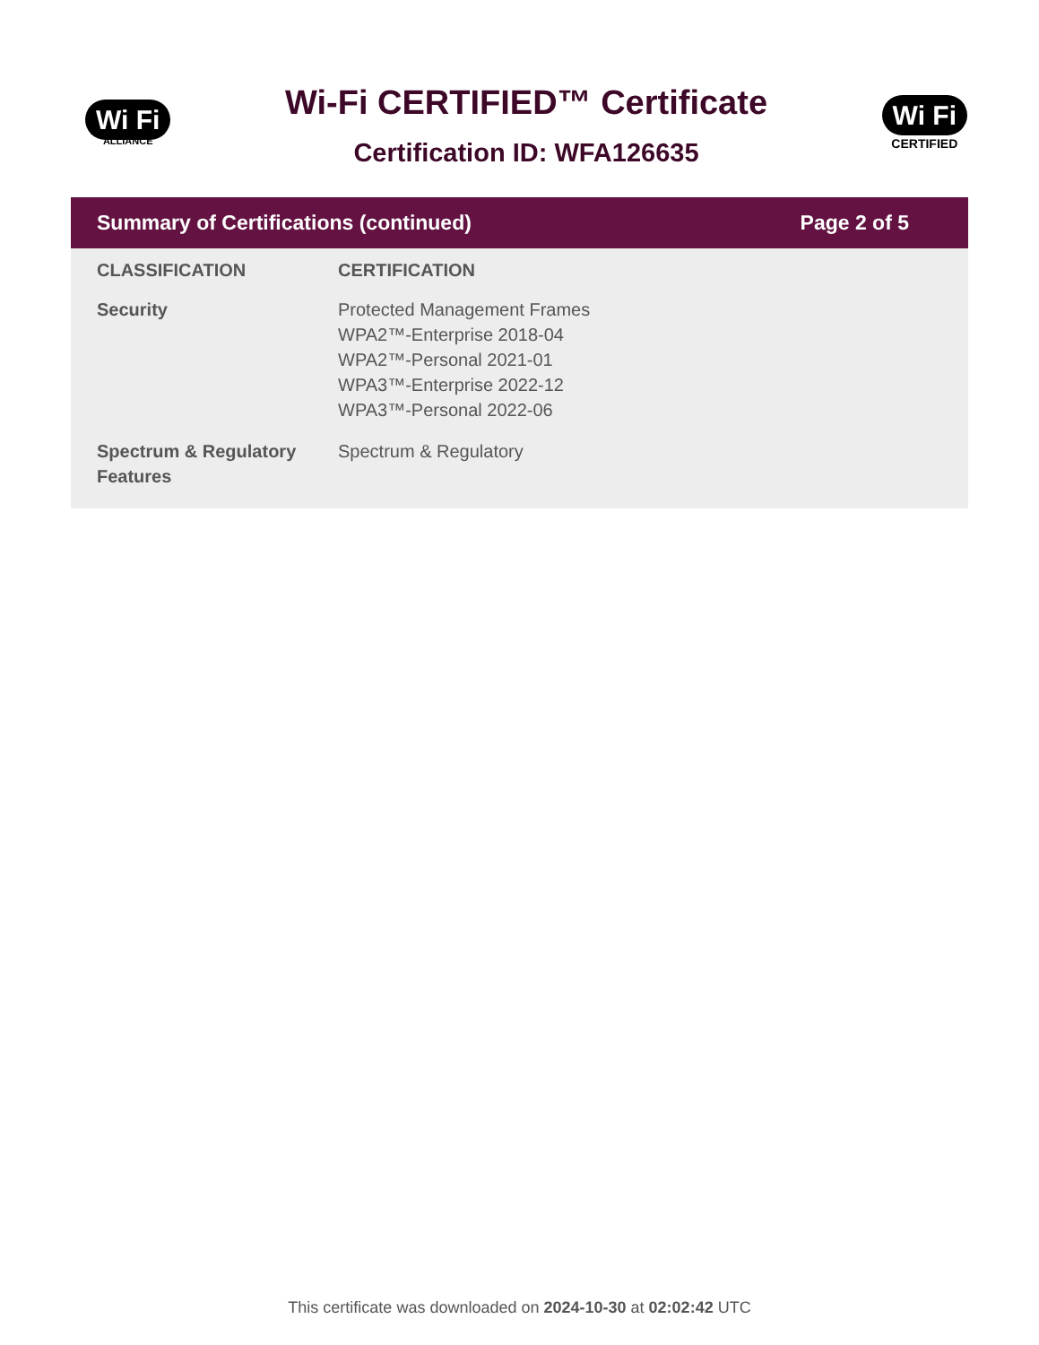Wi Fi
ALLIANCE
Wi-Fi CERTIFIED™ Certificate
Certification ID: WFA126635
Wi Fi
CERTIFIED
Summary of Certifications (continued) Page 2 of 5
| CLASSIFICATION | CERTIFICATION |
| --- | --- |
| Security | Protected Management Frames WPA2™-Enterprise 2018-04 WPA2™-Personal 2021-01 WPA3™-Enterprise 2022-12 WPA3™-Personal 2022-06 |
| Spectrum & Regulatory Features | Spectrum & Regulatory |
This certificate was downloaded on 2024-10-30 at 02:02:42 UTC